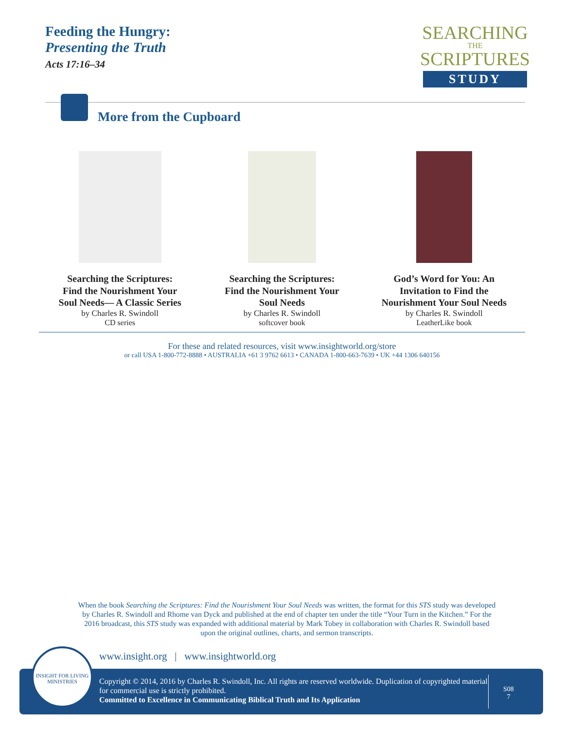Feeding the Hungry:
Presenting the Truth
Acts 17:16–34
SEARCHING
THE
SCRIPTURES
STUDY
More from the Cupboard
Searching the Scriptures: Find the Nourishment Your Soul Needs— A Classic Series
by Charles R. Swindoll
CD series
Searching the Scriptures: Find the Nourishment Your Soul Needs
by Charles R. Swindoll
softcover book
God’s Word for You: An Invitation to Find the Nourishment Your Soul Needs
by Charles R. Swindoll
LeatherLike book
For these and related resources, visit www.insightworld.org/store
or call USA 1-800-772-8888 • AUSTRALIA +61 3 9762 6613 • CANADA 1-800-663-7639 • UK +44 1306 640156
When the book Searching the Scriptures: Find the Nourishment Your Soul Needs was written, the format for this STS study was developed by Charles R. Swindoll and Rhome van Dyck and published at the end of chapter ten under the title “Your Turn in the Kitchen.” For the 2016 broadcast, this STS study was expanded with additional material by Mark Tobey in collaboration with Charles R. Swindoll based upon the original outlines, charts, and sermon transcripts.
www.insight.org | www.insightworld.org
Copyright © 2014, 2016 by Charles R. Swindoll, Inc. All rights are reserved worldwide. Duplication of copyrighted material for commercial use is strictly prohibited.
Committed to Excellence in Communicating Biblical Truth and Its Application
S08
7
INSIGHT FOR LIVING MINISTRIES